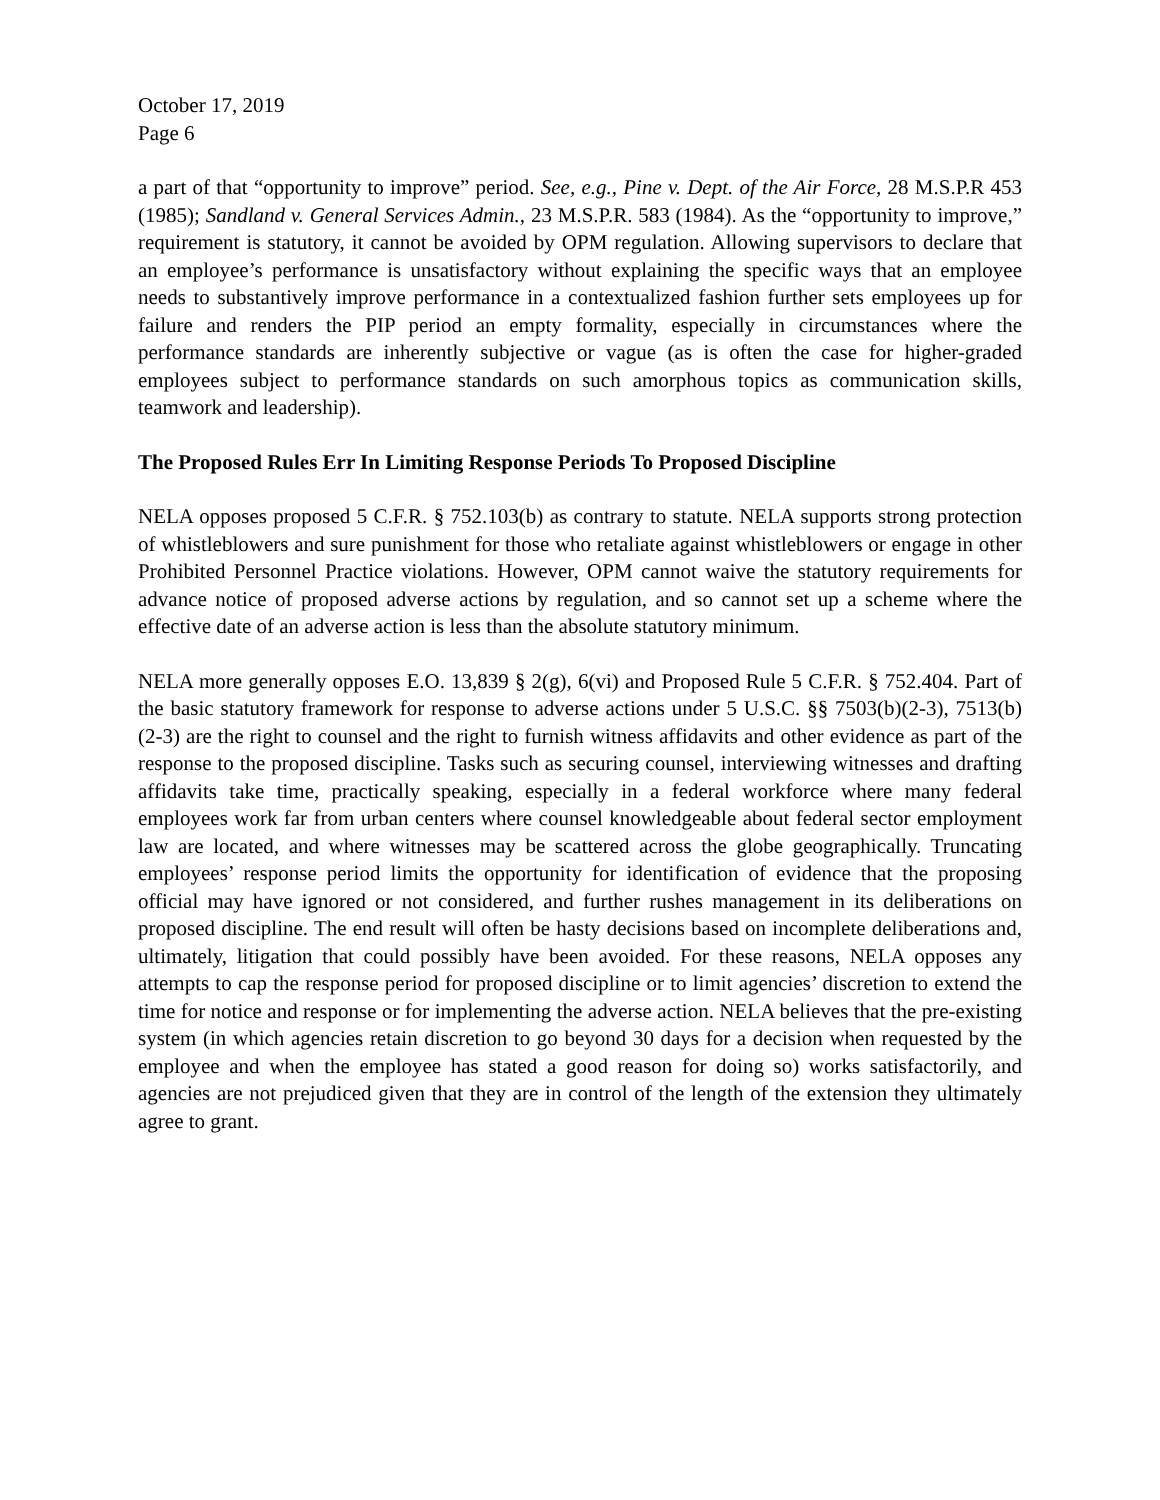October 17, 2019
Page 6
a part of that “opportunity to improve” period. See, e.g., Pine v. Dept. of the Air Force, 28 M.S.P.R 453 (1985); Sandland v. General Services Admin., 23 M.S.P.R. 583 (1984). As the “opportunity to improve,” requirement is statutory, it cannot be avoided by OPM regulation. Allowing supervisors to declare that an employee’s performance is unsatisfactory without explaining the specific ways that an employee needs to substantively improve performance in a contextualized fashion further sets employees up for failure and renders the PIP period an empty formality, especially in circumstances where the performance standards are inherently subjective or vague (as is often the case for higher-graded employees subject to performance standards on such amorphous topics as communication skills, teamwork and leadership).
The Proposed Rules Err In Limiting Response Periods To Proposed Discipline
NELA opposes proposed 5 C.F.R. § 752.103(b) as contrary to statute. NELA supports strong protection of whistleblowers and sure punishment for those who retaliate against whistleblowers or engage in other Prohibited Personnel Practice violations. However, OPM cannot waive the statutory requirements for advance notice of proposed adverse actions by regulation, and so cannot set up a scheme where the effective date of an adverse action is less than the absolute statutory minimum.
NELA more generally opposes E.O. 13,839 § 2(g), 6(vi) and Proposed Rule 5 C.F.R. § 752.404. Part of the basic statutory framework for response to adverse actions under 5 U.S.C. §§ 7503(b)(2-3), 7513(b)(2-3) are the right to counsel and the right to furnish witness affidavits and other evidence as part of the response to the proposed discipline. Tasks such as securing counsel, interviewing witnesses and drafting affidavits take time, practically speaking, especially in a federal workforce where many federal employees work far from urban centers where counsel knowledgeable about federal sector employment law are located, and where witnesses may be scattered across the globe geographically. Truncating employees’ response period limits the opportunity for identification of evidence that the proposing official may have ignored or not considered, and further rushes management in its deliberations on proposed discipline. The end result will often be hasty decisions based on incomplete deliberations and, ultimately, litigation that could possibly have been avoided. For these reasons, NELA opposes any attempts to cap the response period for proposed discipline or to limit agencies’ discretion to extend the time for notice and response or for implementing the adverse action. NELA believes that the pre-existing system (in which agencies retain discretion to go beyond 30 days for a decision when requested by the employee and when the employee has stated a good reason for doing so) works satisfactorily, and agencies are not prejudiced given that they are in control of the length of the extension they ultimately agree to grant.